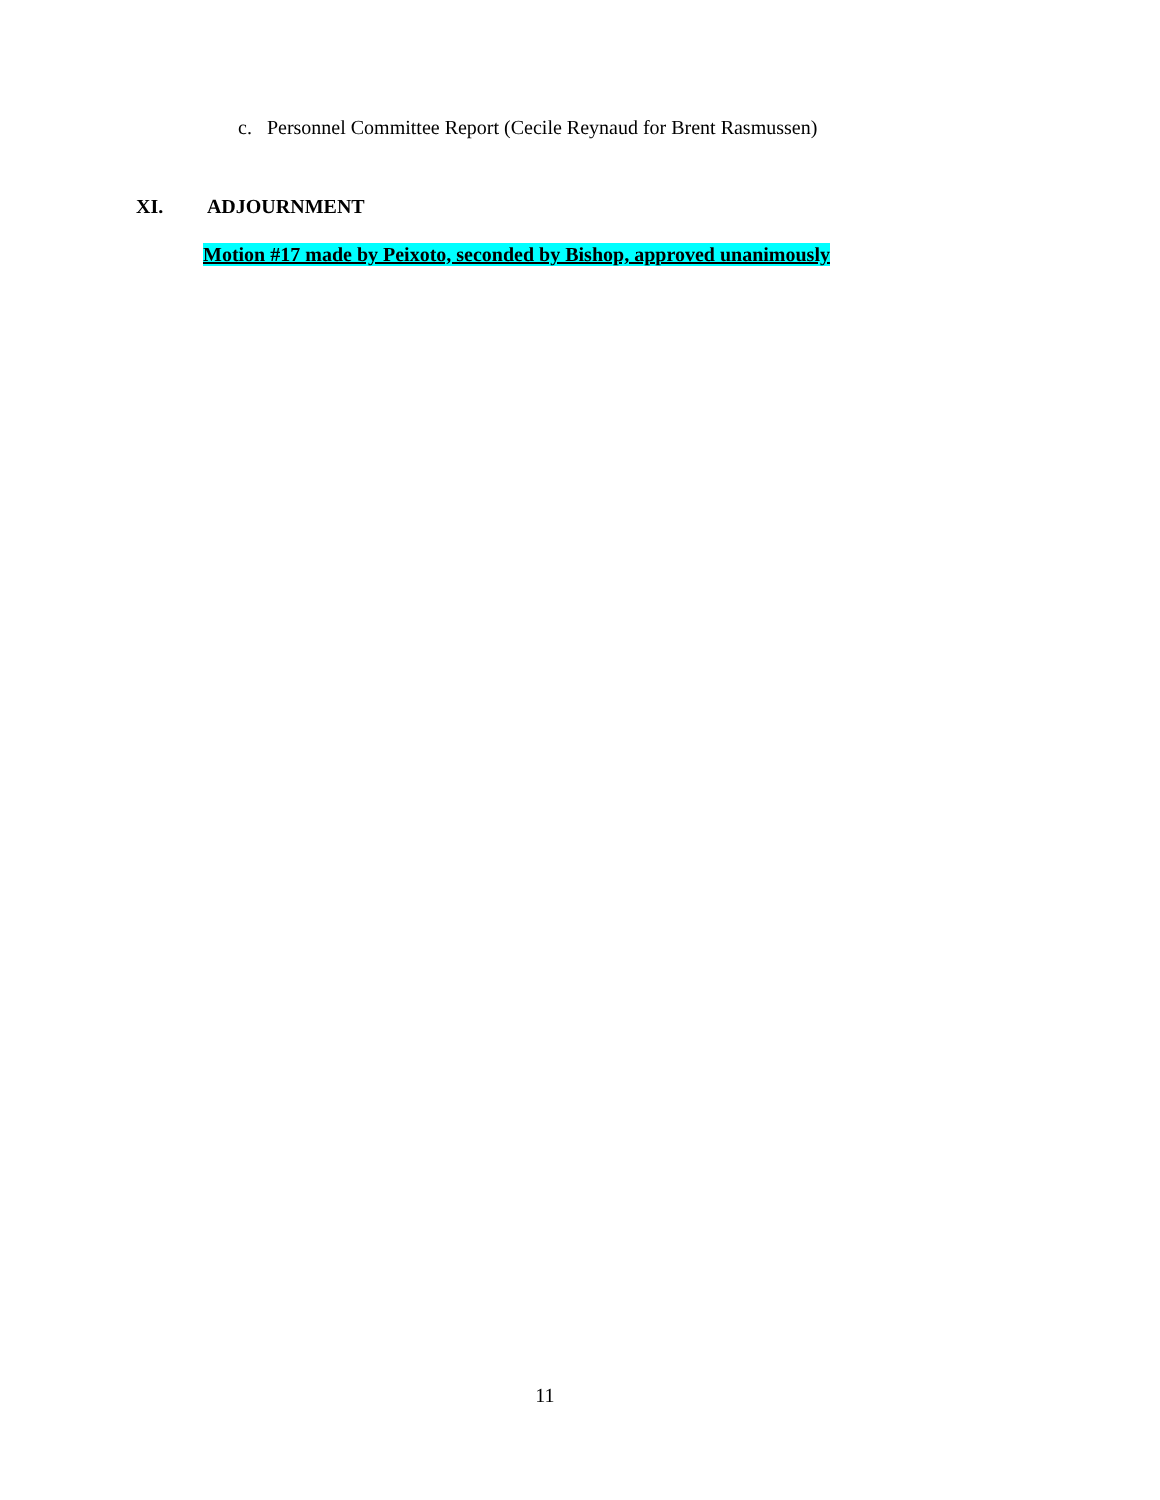c. Personnel Committee Report (Cecile Reynaud for Brent Rasmussen)
XI. ADJOURNMENT
Motion #17 made by Peixoto, seconded by Bishop, approved unanimously
11